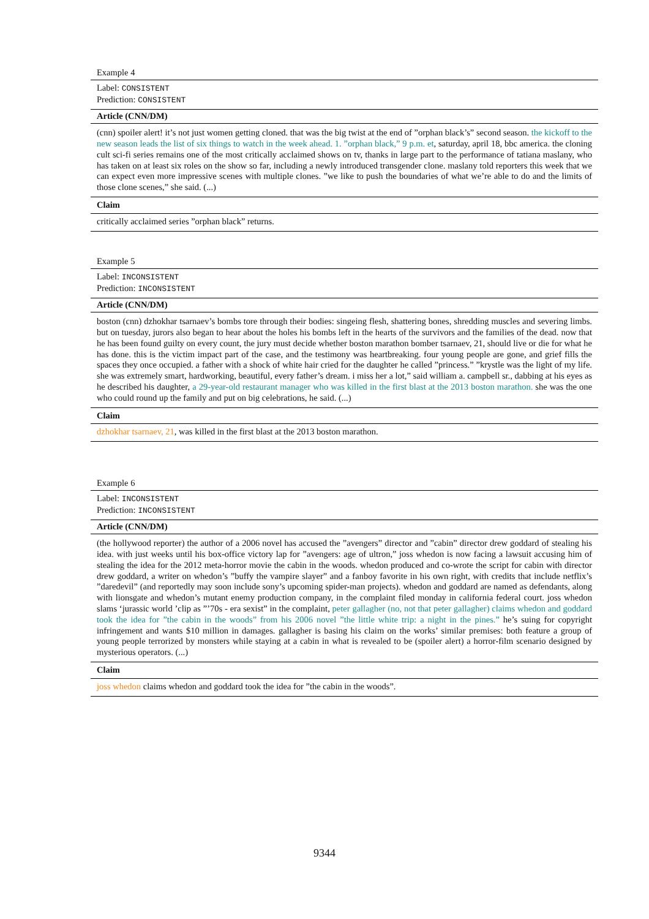| Example 4 |
| Label: CONSISTENT Prediction: CONSISTENT |
| Article (CNN/DM) |
| (cnn) spoiler alert! it’s not just women getting cloned. that was the big twist at the end of ”orphan black’s” second season. the kickoff to the new season leads the list of six things to watch in the week ahead. 1. ”orphan black,” 9 p.m. et , saturday, april 18, bbc america. the cloning cult sci-fi series remains one of the most critically acclaimed shows on tv, thanks in large part to the performance of tatiana maslany, who has taken on at least six roles on the show so far, including a newly introduced transgender clone. maslany told reporters this week that we can expect even more impressive scenes with multiple clones. ”we like to push the boundaries of what we’re able to do and the limits of those clone scenes,” she said. (...) |
| Claim |
| critically acclaimed series ”orphan black” returns. |
| Example 5 |
| Label: INCONSISTENT Prediction: INCONSISTENT |
| Article (CNN/DM) |
| boston (cnn) dzhokhar tsarnaev’s bombs tore through their bodies: singeing flesh, shattering bones, shredding muscles and severing limbs. but on tuesday, jurors also began to hear about the holes his bombs left in the hearts of the survivors and the families of the dead. now that he has been found guilty on every count, the jury must decide whether boston marathon bomber tsarnaev, 21, should live or die for what he has done. this is the victim impact part of the case, and the testimony was heartbreaking. four young people are gone, and grief fills the spaces they once occupied. a father with a shock of white hair cried for the daughter he called ”princess.” ”krystle was the light of my life. she was extremely smart, hardworking, beautiful, every father’s dream. i miss her a lot,” said william a. campbell sr., dabbing at his eyes as he described his daughter, a 29-year-old restaurant manager who was killed in the first blast at the 2013 boston marathon. she was the one who could round up the family and put on big celebrations, he said. (...) |
| Claim |
| dzhokhar tsarnaev, 21 , was killed in the first blast at the 2013 boston marathon. |
| Example 6 |
| Label: INCONSISTENT Prediction: INCONSISTENT |
| Article (CNN/DM) |
| (the hollywood reporter) the author of a 2006 novel has accused the ”avengers” director and ”cabin” director drew goddard of stealing his idea. with just weeks until his box-office victory lap for ”avengers: age of ultron,” joss whedon is now facing a lawsuit accusing him of stealing the idea for the 2012 meta-horror movie the cabin in the woods. whedon produced and co-wrote the script for cabin with director drew goddard, a writer on whedon’s ”buffy the vampire slayer” and a fanboy favorite in his own right, with credits that include netflix’s ”daredevil” (and reportedly may soon include sony’s upcoming spider-man projects). whedon and goddard are named as defendants, along with lionsgate and whedon’s mutant enemy production company, in the complaint filed monday in california federal court. joss whedon slams ‘jurassic world ’clip as ”’70s - era sexist” in the complaint, peter gallagher (no, not that peter gallagher) claims whedon and goddard took the idea for ”the cabin in the woods” from his 2006 novel ”the little white trip: a night in the pines.” he’s suing for copyright infringement and wants $10 million in damages. gallagher is basing his claim on the works’ similar premises: both feature a group of young people terrorized by monsters while staying at a cabin in what is revealed to be (spoiler alert) a horror-film scenario designed by mysterious operators. (...) |
| Claim |
| joss whedon claims whedon and goddard took the idea for ”the cabin in the woods”. |
9344